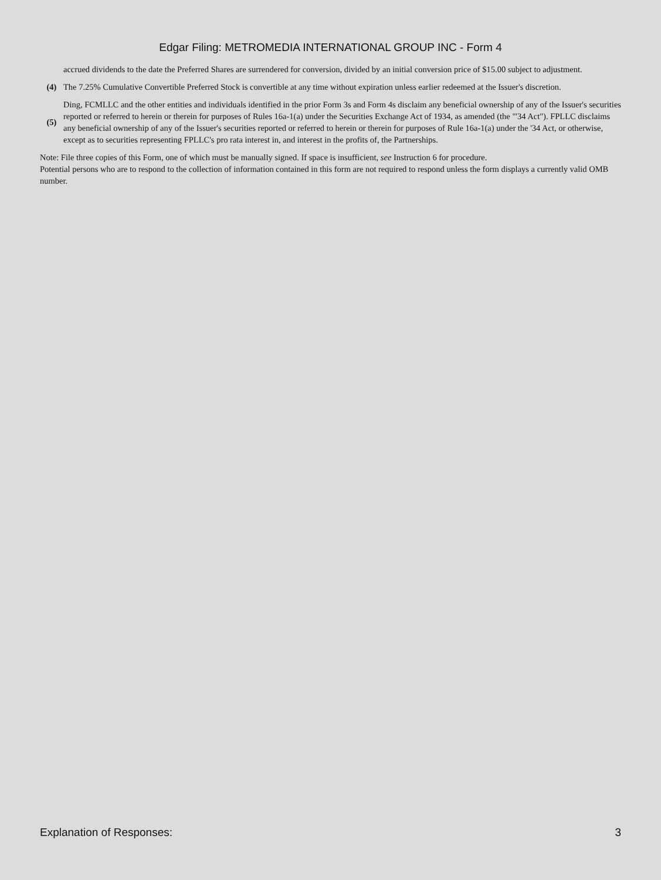Edgar Filing: METROMEDIA INTERNATIONAL GROUP INC - Form 4
| | accrued dividends to the date the Preferred Shares are surrendered for conversion, divided by an initial conversion price of $15.00 subject to adjustment. |
| (4) | The 7.25% Cumulative Convertible Preferred Stock is convertible at any time without expiration unless earlier redeemed at the Issuer's discretion. |
| (5) | Ding, FCMLLC and the other entities and individuals identified in the prior Form 3s and Form 4s disclaim any beneficial ownership of any of the Issuer's securities reported or referred to herein or therein for purposes of Rules 16a-1(a) under the Securities Exchange Act of 1934, as amended (the "'34 Act"). FPLLC disclaims any beneficial ownership of any of the Issuer's securities reported or referred to herein or therein for purposes of Rule 16a-1(a) under the '34 Act, or otherwise, except as to securities representing FPLLC's pro rata interest in, and interest in the profits of, the Partnerships. |
Note: File three copies of this Form, one of which must be manually signed. If space is insufficient, see Instruction 6 for procedure.
Potential persons who are to respond to the collection of information contained in this form are not required to respond unless the form displays a currently valid OMB number.
Explanation of Responses: 3